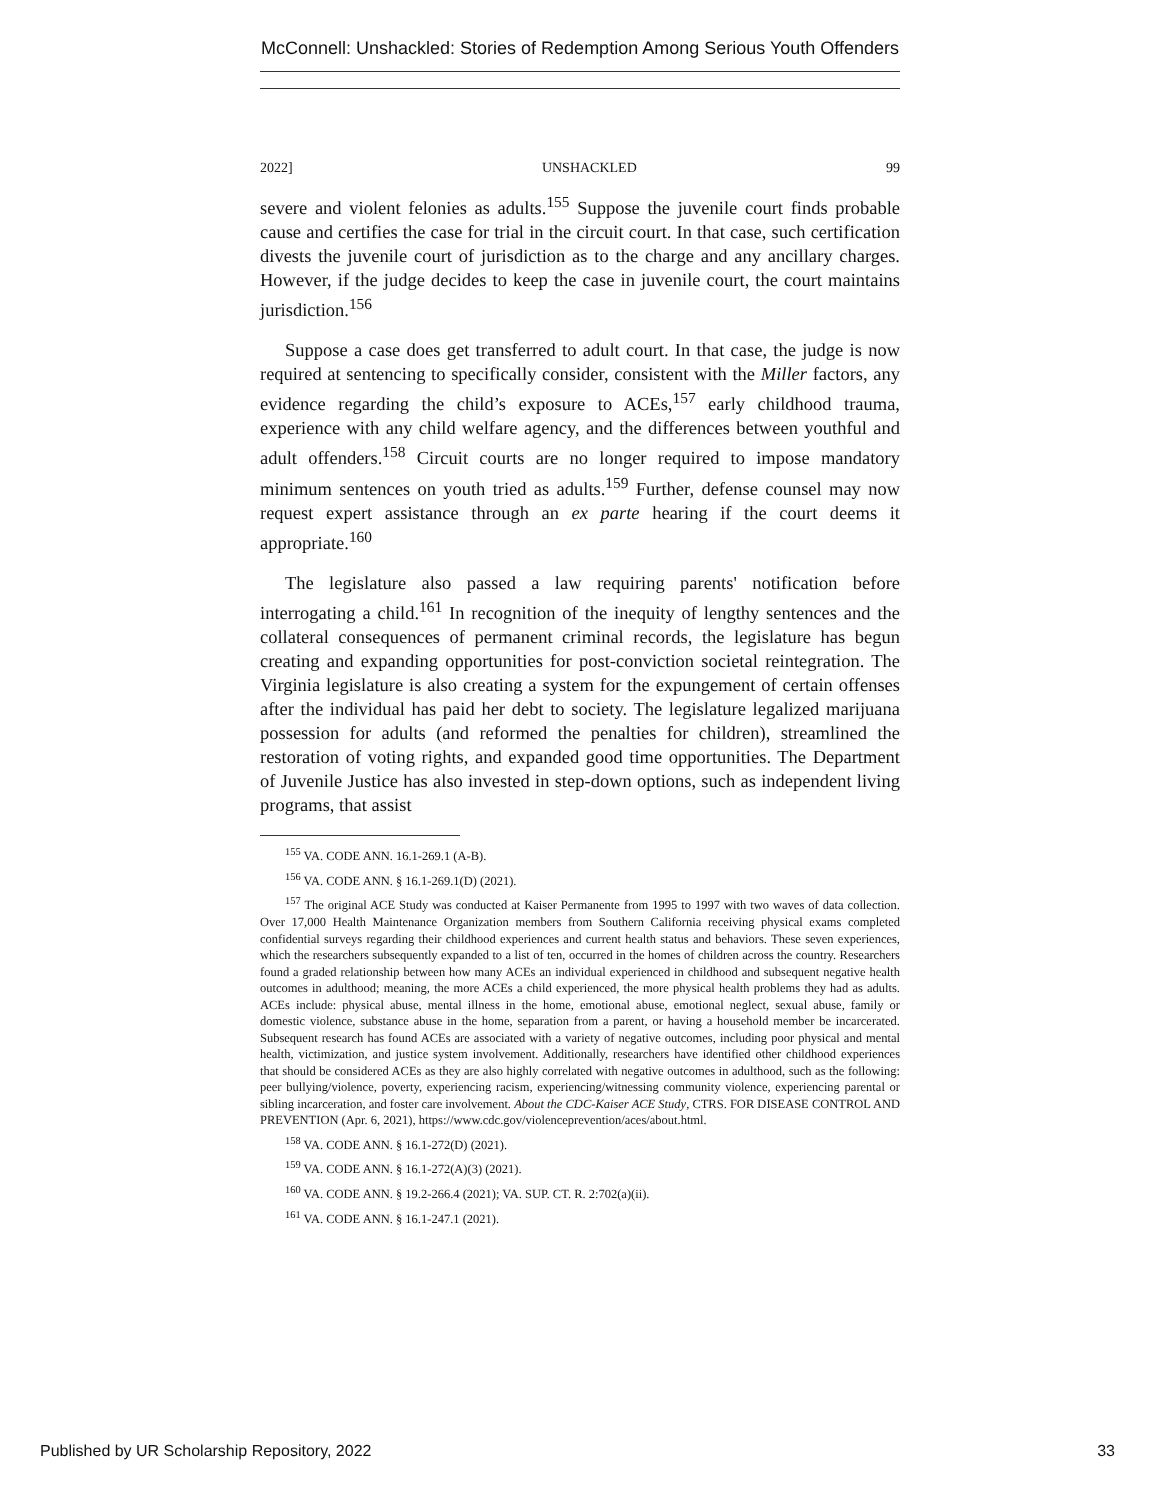McConnell: Unshackled: Stories of Redemption Among Serious Youth Offenders
2022] UNSHACKLED 99
severe and violent felonies as adults.<sup>155</sup> Suppose the juvenile court finds probable cause and certifies the case for trial in the circuit court. In that case, such certification divests the juvenile court of jurisdiction as to the charge and any ancillary charges. However, if the judge decides to keep the case in juvenile court, the court maintains jurisdiction.<sup>156</sup>
Suppose a case does get transferred to adult court. In that case, the judge is now required at sentencing to specifically consider, consistent with the Miller factors, any evidence regarding the child’s exposure to ACEs,<sup>157</sup> early childhood trauma, experience with any child welfare agency, and the differences between youthful and adult offenders.<sup>158</sup> Circuit courts are no longer required to impose mandatory minimum sentences on youth tried as adults.<sup>159</sup> Further, defense counsel may now request expert assistance through an ex parte hearing if the court deems it appropriate.<sup>160</sup>
The legislature also passed a law requiring parents' notification before interrogating a child.<sup>161</sup> In recognition of the inequity of lengthy sentences and the collateral consequences of permanent criminal records, the legislature has begun creating and expanding opportunities for post-conviction societal reintegration. The Virginia legislature is also creating a system for the expungement of certain offenses after the individual has paid her debt to society. The legislature legalized marijuana possession for adults (and reformed the penalties for children), streamlined the restoration of voting rights, and expanded good time opportunities. The Department of Juvenile Justice has also invested in step-down options, such as independent living programs, that assist
<sup>155</sup> VA. CODE ANN. 16.1-269.1 (A-B).
<sup>156</sup> VA. CODE ANN. § 16.1-269.1(D) (2021).
<sup>157</sup> The original ACE Study was conducted at Kaiser Permanente from 1995 to 1997 with two waves of data collection. Over 17,000 Health Maintenance Organization members from Southern California receiving physical exams completed confidential surveys regarding their childhood experiences and current health status and behaviors. These seven experiences, which the researchers subsequently expanded to a list of ten, occurred in the homes of children across the country. Researchers found a graded relationship between how many ACEs an individual experienced in childhood and subsequent negative health outcomes in adulthood; meaning, the more ACEs a child experienced, the more physical health problems they had as adults. ACEs include: physical abuse, mental illness in the home, emotional abuse, emotional neglect, sexual abuse, family or domestic violence, substance abuse in the home, separation from a parent, or having a household member be incarcerated. Subsequent research has found ACEs are associated with a variety of negative outcomes, including poor physical and mental health, victimization, and justice system involvement. Additionally, researchers have identified other childhood experiences that should be considered ACEs as they are also highly correlated with negative outcomes in adulthood, such as the following: peer bullying/violence, poverty, experiencing racism, experiencing/witnessing community violence, experiencing parental or sibling incarceration, and foster care involvement. About the CDC-Kaiser ACE Study, CTRS. FOR DISEASE CONTROL AND PREVENTION (Apr. 6, 2021), https://www.cdc.gov/violenceprevention/aces/about.html.
<sup>158</sup> VA. CODE ANN. § 16.1-272(D) (2021).
<sup>159</sup> VA. CODE ANN. § 16.1-272(A)(3) (2021).
<sup>160</sup> VA. CODE ANN. § 19.2-266.4 (2021); VA. SUP. CT. R. 2:702(a)(ii).
<sup>161</sup> VA. CODE ANN. § 16.1-247.1 (2021).
Published by UR Scholarship Repository, 2022 33